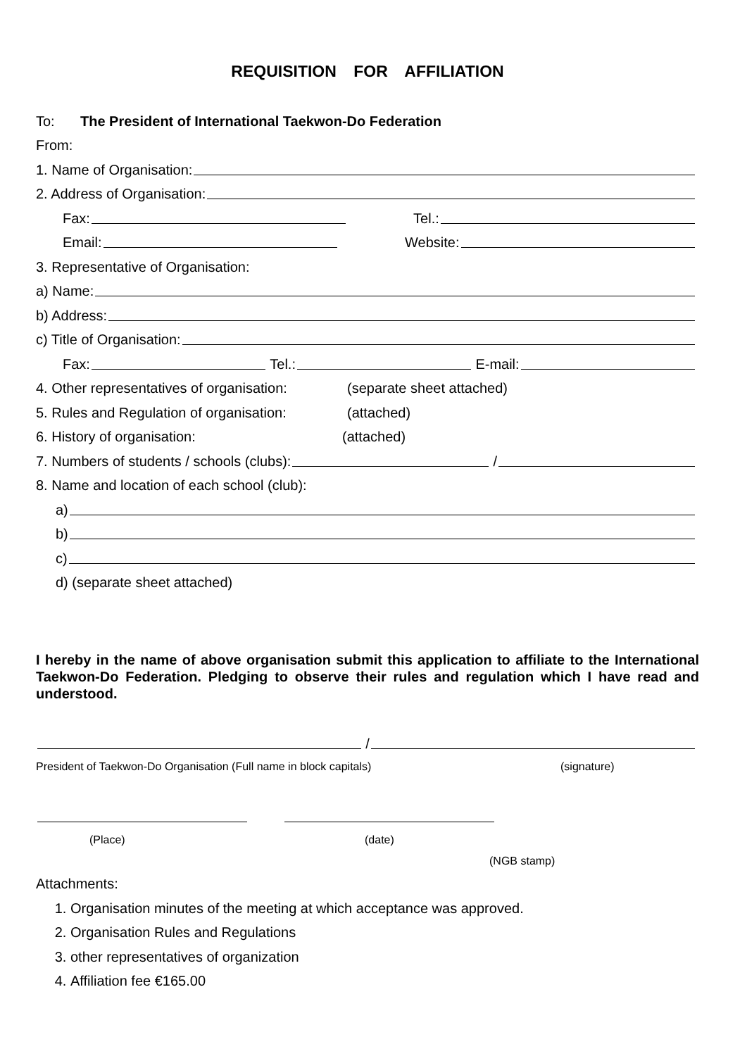REQUISITION FOR AFFILIATION
To: The President of International Taekwon-Do Federation
From:
1. Name of Organisation:
2. Address of Organisation:
Fax: Tel.:
Email: Website:
3. Representative of Organisation:
a) Name:
b) Address:
c) Title of Organisation:
Fax: Tel.: E-mail:
4. Other representatives of organisation: (separate sheet attached)
5. Rules and Regulation of organisation: (attached)
6. History of organisation: (attached)
7. Numbers of students / schools (clubs): /
8. Name and location of each school (club):
a)
b)
c)
d) (separate sheet attached)
I hereby in the name of above organisation submit this application to affiliate to the International Taekwon-Do Federation. Pledging to observe their rules and regulation which I have read and understood.
/
President of Taekwon-Do Organisation (Full name in block capitals) (signature)
(Place) (date)
(NGB stamp)
Attachments:
1. Organisation minutes of the meeting at which acceptance was approved.
2. Organisation Rules and Regulations
3. other representatives of organization
4. Affiliation fee €165.00